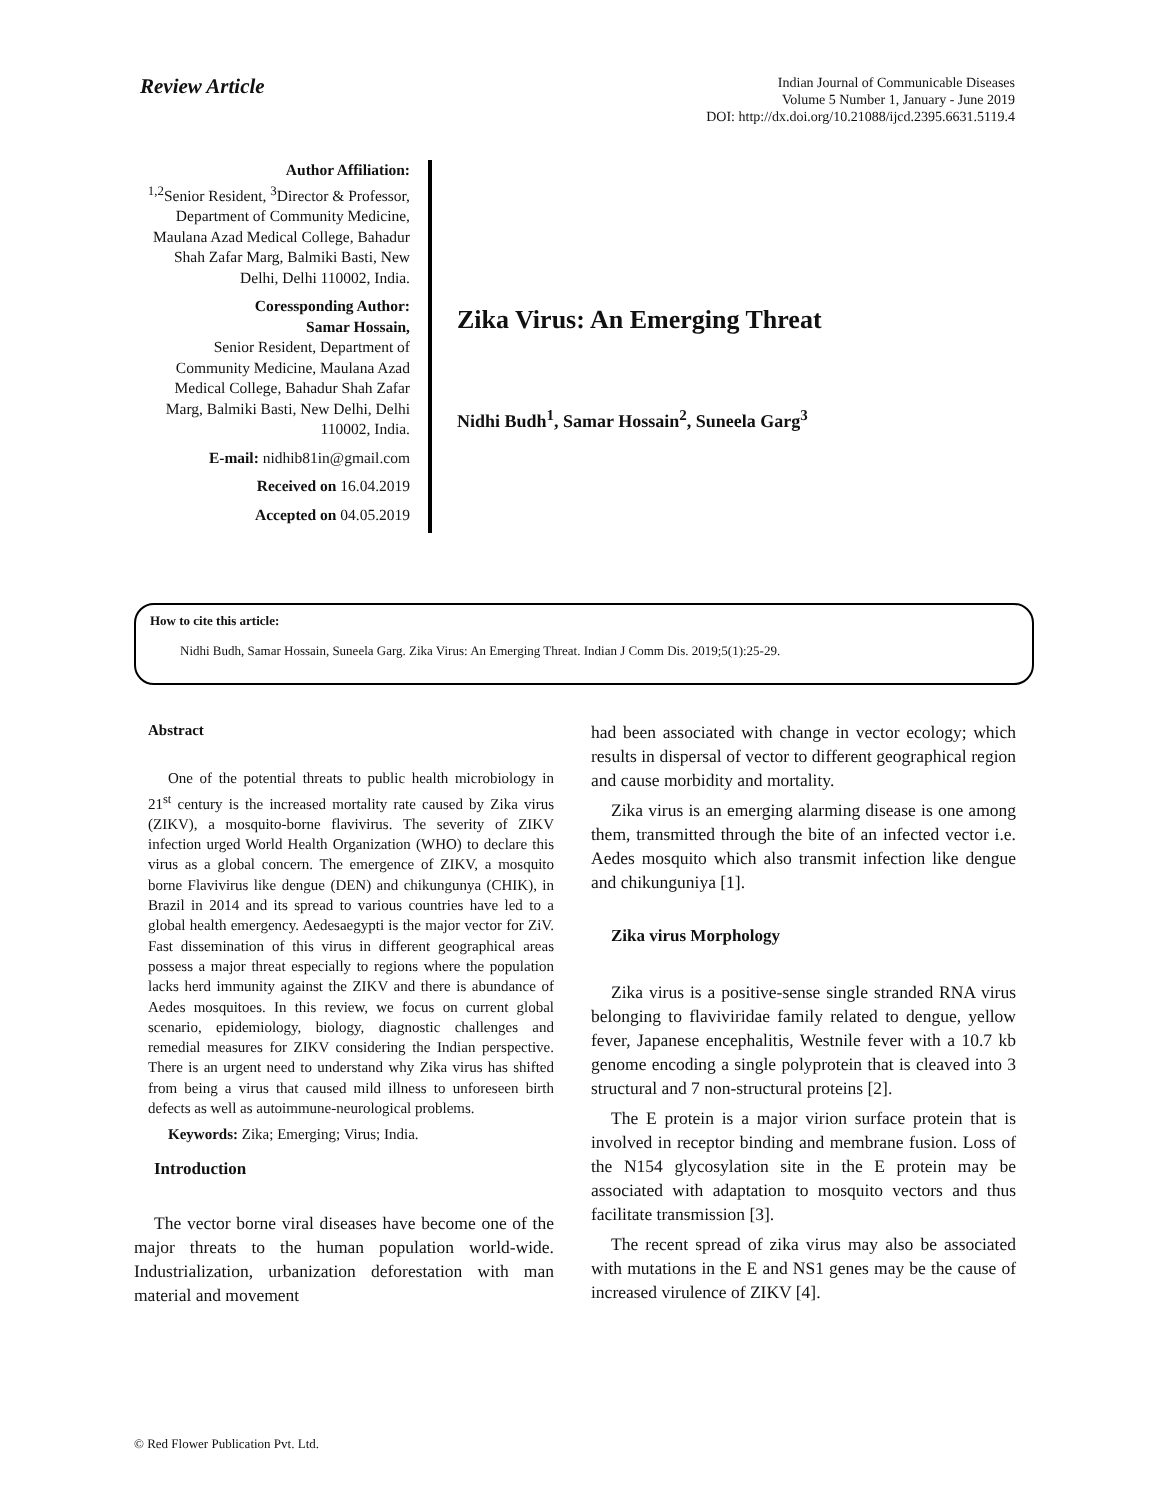Review Article
Indian Journal of Communicable Diseases
Volume 5 Number 1, January - June 2019
DOI: http://dx.doi.org/10.21088/ijcd.2395.6631.5119.4
Author Affiliation:
<sup>1,2</sup>Senior Resident, <sup>3</sup>Director & Professor, Department of Community Medicine, Maulana Azad Medical College, Bahadur Shah Zafar Marg, Balmiki Basti, New Delhi, Delhi 110002, India.
Coressponding Author:
Samar Hossain,
Senior Resident, Department of Community Medicine, Maulana Azad Medical College, Bahadur Shah Zafar Marg, Balmiki Basti, New Delhi, Delhi 110002, India.
E-mail: nidhib81in@gmail.com
Received on 16.04.2019
Accepted on 04.05.2019
Zika Virus: An Emerging Threat
Nidhi Budh<sup>1</sup>, Samar Hossain<sup>2</sup>, Suneela Garg<sup>3</sup>
How to cite this article:
Nidhi Budh, Samar Hossain, Suneela Garg. Zika Virus: An Emerging Threat. Indian J Comm Dis. 2019;5(1):25-29.
Abstract
One of the potential threats to public health microbiology in 21<sup>st</sup> century is the increased mortality rate caused by Zika virus (ZIKV), a mosquito-borne flavivirus. The severity of ZIKV infection urged World Health Organization (WHO) to declare this virus as a global concern. The emergence of ZIKV, a mosquito borne Flavivirus like dengue (DEN) and chikungunya (CHIK), in Brazil in 2014 and its spread to various countries have led to a global health emergency. Aedesaegypti is the major vector for ZiV. Fast dissemination of this virus in different geographical areas possess a major threat especially to regions where the population lacks herd immunity against the ZIKV and there is abundance of Aedes mosquitoes. In this review, we focus on current global scenario, epidemiology, biology, diagnostic challenges and remedial measures for ZIKV considering the Indian perspective. There is an urgent need to understand why Zika virus has shifted from being a virus that caused mild illness to unforeseen birth defects as well as autoimmune-neurological problems.
Keywords: Zika; Emerging; Virus; India.
Introduction
The vector borne viral diseases have become one of the major threats to the human population world-wide. Industrialization, urbanization deforestation with man material and movement
had been associated with change in vector ecology; which results in dispersal of vector to different geographical region and cause morbidity and mortality.
Zika virus is an emerging alarming disease is one among them, transmitted through the bite of an infected vector i.e. Aedes mosquito which also transmit infection like dengue and chikunguniya [1].
Zika virus Morphology
Zika virus is a positive-sense single stranded RNA virus belonging to flaviviridae family related to dengue, yellow fever, Japanese encephalitis, Westnile fever with a 10.7 kb genome encoding a single polyprotein that is cleaved into 3 structural and 7 non-structural proteins [2].
The E protein is a major virion surface protein that is involved in receptor binding and membrane fusion. Loss of the N154 glycosylation site in the E protein may be associated with adaptation to mosquito vectors and thus facilitate transmission [3].
The recent spread of zika virus may also be associated with mutations in the E and NS1 genes may be the cause of increased virulence of ZIKV [4].
© Red Flower Publication Pvt. Ltd.